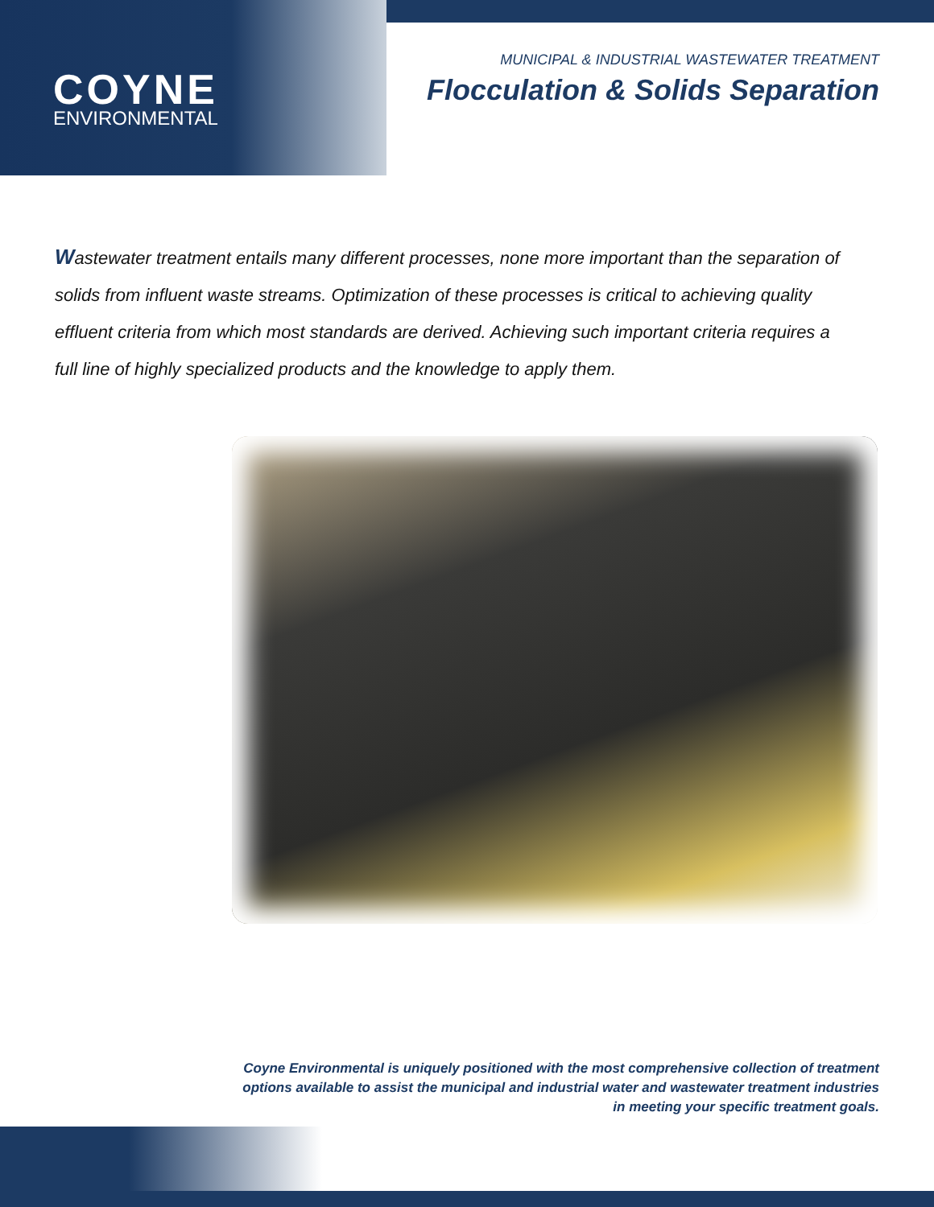COYNE
ENVIRONMENTAL
MUNICIPAL & INDUSTRIAL WASTEWATER TREATMENT
Flocculation & Solids Separation
Wastewater treatment entails many different processes, none more important than the separation of solids from influent waste streams. Optimization of these processes is critical to achieving quality effluent criteria from which most standards are derived. Achieving such important criteria requires a full line of highly specialized products and the knowledge to apply them.
Coyne Environmental is uniquely positioned with the most comprehensive collection of treatment options available to assist the municipal and industrial water and wastewater treatment industries in meeting your specific treatment goals.